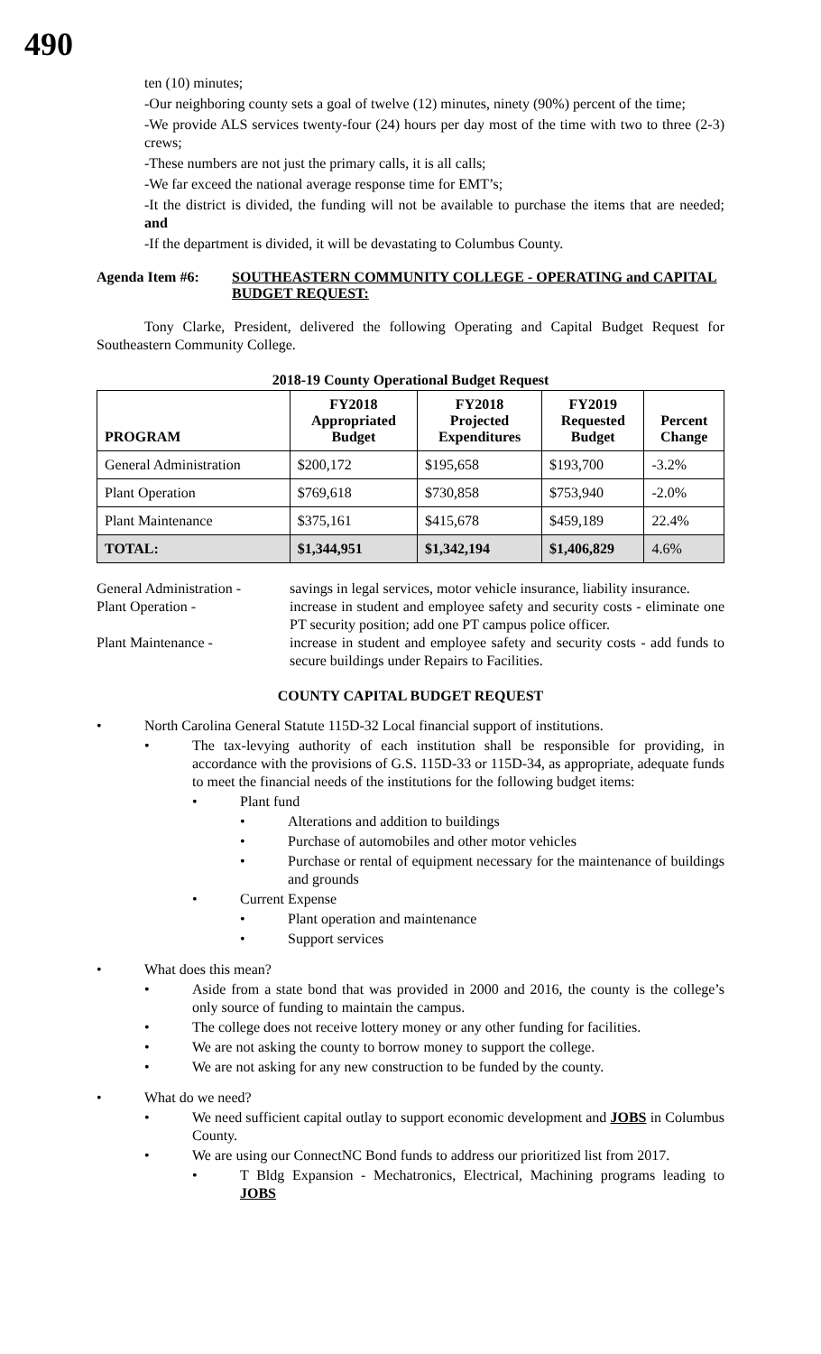490
ten (10) minutes;
-Our neighboring county sets a goal of twelve (12) minutes, ninety (90%) percent of the time;
-We provide ALS services twenty-four (24) hours per day most of the time with two to three (2-3) crews;
-These numbers are not just the primary calls, it is all calls;
-We far exceed the national average response time for EMT’s;
-It the district is divided, the funding will not be available to purchase the items that are needed; and
-If the department is divided, it will be devastating to Columbus County.
Agenda Item #6: SOUTHEASTERN COMMUNITY COLLEGE - OPERATING and CAPITAL BUDGET REQUEST:
Tony Clarke, President, delivered the following Operating and Capital Budget Request for Southeastern Community College.
2018-19 County Operational Budget Request
| PROGRAM | FY2018 Appropriated Budget | FY2018 Projected Expenditures | FY2019 Requested Budget | Percent Change |
| --- | --- | --- | --- | --- |
| General Administration | $200,172 | $195,658 | $193,700 | -3.2% |
| Plant Operation | $769,618 | $730,858 | $753,940 | -2.0% |
| Plant Maintenance | $375,161 | $415,678 | $459,189 | 22.4% |
| TOTAL: | $1,344,951 | $1,342,194 | $1,406,829 | 4.6% |
General Administration -
savings in legal services, motor vehicle insurance, liability insurance.
Plant Operation - increase in student and employee safety and security costs - eliminate one PT security position; add one PT campus police officer.
Plant Maintenance - increase in student and employee safety and security costs - add funds to secure buildings under Repairs to Facilities.
COUNTY CAPITAL BUDGET REQUEST
• North Carolina General Statute 115D-32 Local financial support of institutions.
• The tax-levying authority of each institution shall be responsible for providing, in accordance with the provisions of G.S. 115D-33 or 115D-34, as appropriate, adequate funds to meet the financial needs of the institutions for the following budget items:
• Plant fund
• Alterations and addition to buildings
• Purchase of automobiles and other motor vehicles
• Purchase or rental of equipment necessary for the maintenance of buildings and grounds
• Current Expense
• Plant operation and maintenance
• Support services
• What does this mean?
• Aside from a state bond that was provided in 2000 and 2016, the county is the college’s only source of funding to maintain the campus.
• The college does not receive lottery money or any other funding for facilities.
• We are not asking the county to borrow money to support the college.
• We are not asking for any new construction to be funded by the county.
• What do we need?
• We need sufficient capital outlay to support economic development and JOBS in Columbus County.
• We are using our ConnectNC Bond funds to address our prioritized list from 2017.
• T Bldg Expansion - Mechatronics, Electrical, Machining programs leading to JOBS